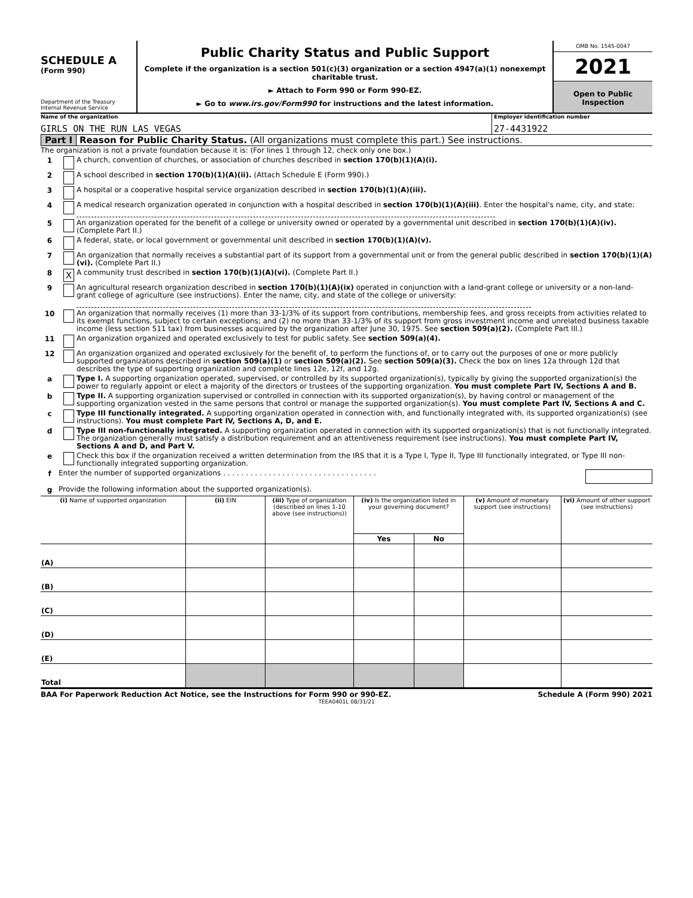SCHEDULE A
(Form 990)
Department of the Treasury
Internal Revenue Service
Public Charity Status and Public Support
Complete if the organization is a section 501(c)(3) organization or a section 4947(a)(1) nonexempt charitable trust.
► Attach to Form 990 or Form 990-EZ.
► Go to www.irs.gov/Form990 for instructions and the latest information.
OMB No. 1545-0047
2021
Open to Public
Inspection
Name of the organization
GIRLS ON THE RUN LAS VEGAS
Employer identification number
27-4431922
Part I Reason for Public Charity Status. (All organizations must complete this part.) See instructions.
The organization is not a private foundation because it is: (For lines 1 through 12, check only one box.)
1 A church, convention of churches, or association of churches described in section 170(b)(1)(A)(i).
2 A school described in section 170(b)(1)(A)(ii). (Attach Schedule E (Form 990).)
3 A hospital or a cooperative hospital service organization described in section 170(b)(1)(A)(iii).
4 A medical research organization operated in conjunction with a hospital described in section 170(b)(1)(A)(iii). Enter the hospital's name, city, and state:
5 An organization operated for the benefit of a college or university owned or operated by a governmental unit described in section 170(b)(1)(A)(iv). (Complete Part II.)
6 A federal, state, or local government or governmental unit described in section 170(b)(1)(A)(v).
7 An organization that normally receives a substantial part of its support from a governmental unit or from the general public described in section 170(b)(1)(A)(vi). (Complete Part II.)
8 X A community trust described in section 170(b)(1)(A)(vi). (Complete Part II.)
9 An agricultural research organization described in section 170(b)(1)(A)(ix) operated in conjunction with a land-grant college or university or a non-land-grant college of agriculture (see instructions). Enter the name, city, and state of the college or university:
10 An organization that normally receives (1) more than 33-1/3% of its support from contributions, membership fees, and gross receipts from activities related to its exempt functions, subject to certain exceptions; and (2) no more than 33-1/3% of its support from gross investment income and unrelated business taxable income (less section 511 tax) from businesses acquired by the organization after June 30, 1975. See section 509(a)(2). (Complete Part III.)
11 An organization organized and operated exclusively to test for public safety. See section 509(a)(4).
12 An organization organized and operated exclusively for the benefit of, to perform the functions of, or to carry out the purposes of one or more publicly supported organizations described in section 509(a)(1) or section 509(a)(2). See section 509(a)(3). Check the box on lines 12a through 12d that describes the type of supporting organization and complete lines 12e, 12f, and 12g.
a Type I. A supporting organization operated, supervised, or controlled by its supported organization(s), typically by giving the supported organization(s) the power to regularly appoint or elect a majority of the directors or trustees of the supporting organization. You must complete Part IV, Sections A and B.
b Type II. A supporting organization supervised or controlled in connection with its supported organization(s), by having control or management of the supporting organization vested in the same persons that control or manage the supported organization(s). You must complete Part IV, Sections A and C.
c Type III functionally integrated. A supporting organization operated in connection with, and functionally integrated with, its supported organization(s) (see instructions). You must complete Part IV, Sections A, D, and E.
d Type III non-functionally integrated. A supporting organization operated in connection with its supported organization(s) that is not functionally integrated. The organization generally must satisfy a distribution requirement and an attentiveness requirement (see instructions). You must complete Part IV, Sections A and D, and Part V.
e Check this box if the organization received a written determination from the IRS that it is a Type I, Type II, Type III functionally integrated, or Type III non-functionally integrated supporting organization.
f Enter the number of supported organizations . . . . . . . . . . . . . . . . . . . . . . . . . . . . . . . . . .
g Provide the following information about the supported organization(s).
| (i) Name of supported organization | (ii) EIN | (iii) Type of organization (described on lines 1-10 above (see instructions)) | (iv) Is the organization listed in your governing document? | | (v) Amount of monetary support (see instructions) | (vi) Amount of other support (see instructions) |
| --- | --- | --- | --- | --- | --- | --- |
| | | | Yes | No | | |
| (A) | | | | | | |
| (B) | | | | | | |
| (C) | | | | | | |
| (D) | | | | | | |
| (E) | | | | | | |
| Total | | | | | | |
BAA For Paperwork Reduction Act Notice, see the Instructions for Form 990 or 990-EZ. Schedule A (Form 990) 2021
TEEA0401L 08/31/21